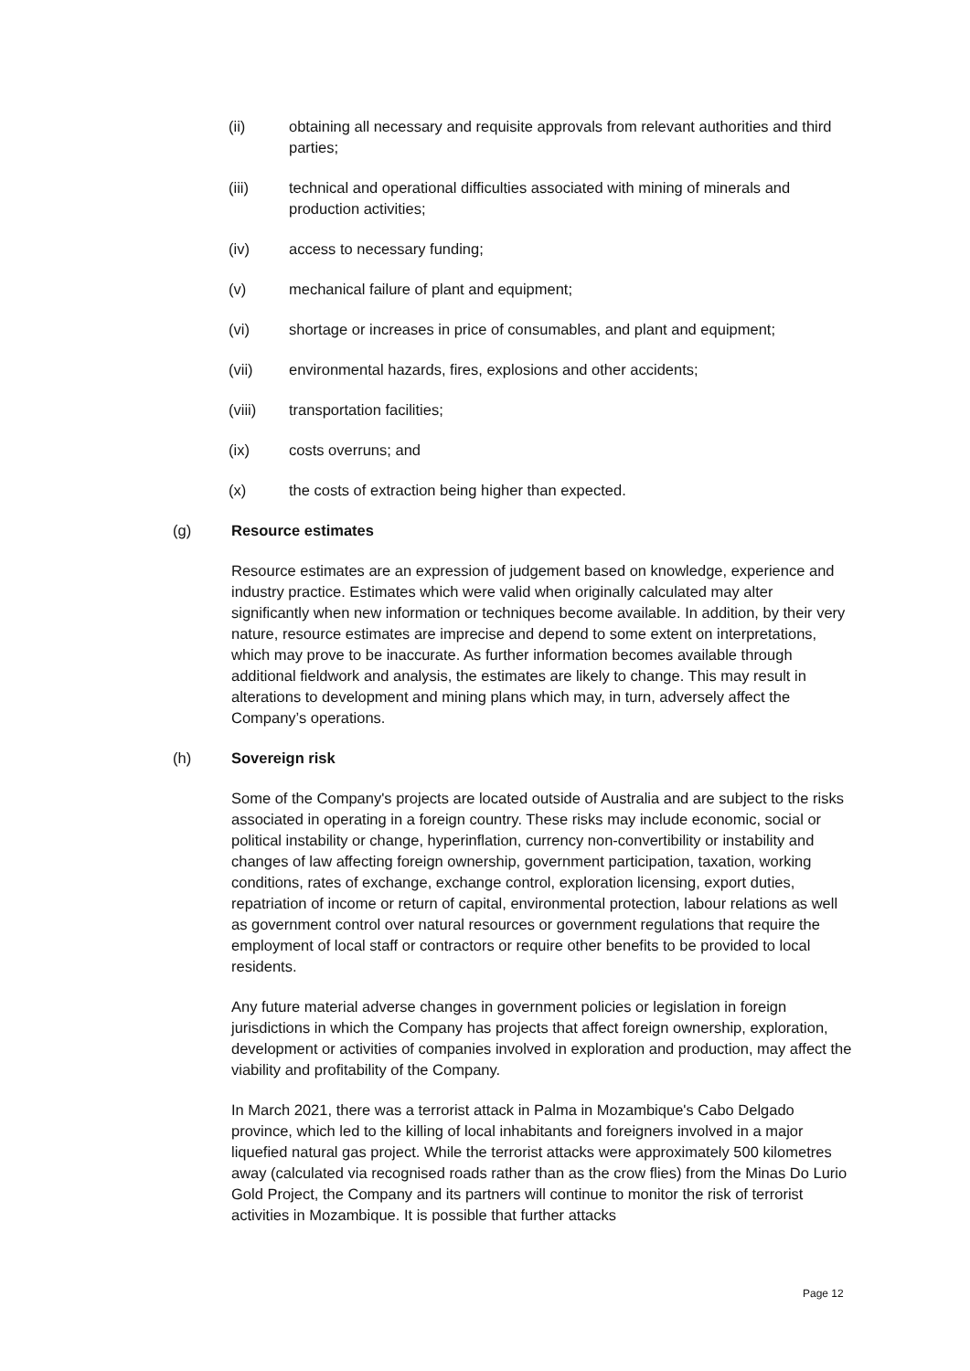(ii) obtaining all necessary and requisite approvals from relevant authorities and third parties;
(iii) technical and operational difficulties associated with mining of minerals and production activities;
(iv) access to necessary funding;
(v) mechanical failure of plant and equipment;
(vi) shortage or increases in price of consumables, and plant and equipment;
(vii) environmental hazards, fires, explosions and other accidents;
(viii) transportation facilities;
(ix) costs overruns; and
(x) the costs of extraction being higher than expected.
(g) Resource estimates
Resource estimates are an expression of judgement based on knowledge, experience and industry practice. Estimates which were valid when originally calculated may alter significantly when new information or techniques become available. In addition, by their very nature, resource estimates are imprecise and depend to some extent on interpretations, which may prove to be inaccurate. As further information becomes available through additional fieldwork and analysis, the estimates are likely to change. This may result in alterations to development and mining plans which may, in turn, adversely affect the Company’s operations.
(h) Sovereign risk
Some of the Company's projects are located outside of Australia and are subject to the risks associated in operating in a foreign country. These risks may include economic, social or political instability or change, hyperinflation, currency non-convertibility or instability and changes of law affecting foreign ownership, government participation, taxation, working conditions, rates of exchange, exchange control, exploration licensing, export duties, repatriation of income or return of capital, environmental protection, labour relations as well as government control over natural resources or government regulations that require the employment of local staff or contractors or require other benefits to be provided to local residents.
Any future material adverse changes in government policies or legislation in foreign jurisdictions in which the Company has projects that affect foreign ownership, exploration, development or activities of companies involved in exploration and production, may affect the viability and profitability of the Company.
In March 2021, there was a terrorist attack in Palma in Mozambique's Cabo Delgado province, which led to the killing of local inhabitants and foreigners involved in a major liquefied natural gas project. While the terrorist attacks were approximately 500 kilometres away (calculated via recognised roads rather than as the crow flies) from the Minas Do Lurio Gold Project, the Company and its partners will continue to monitor the risk of terrorist activities in Mozambique. It is possible that further attacks
Page 12